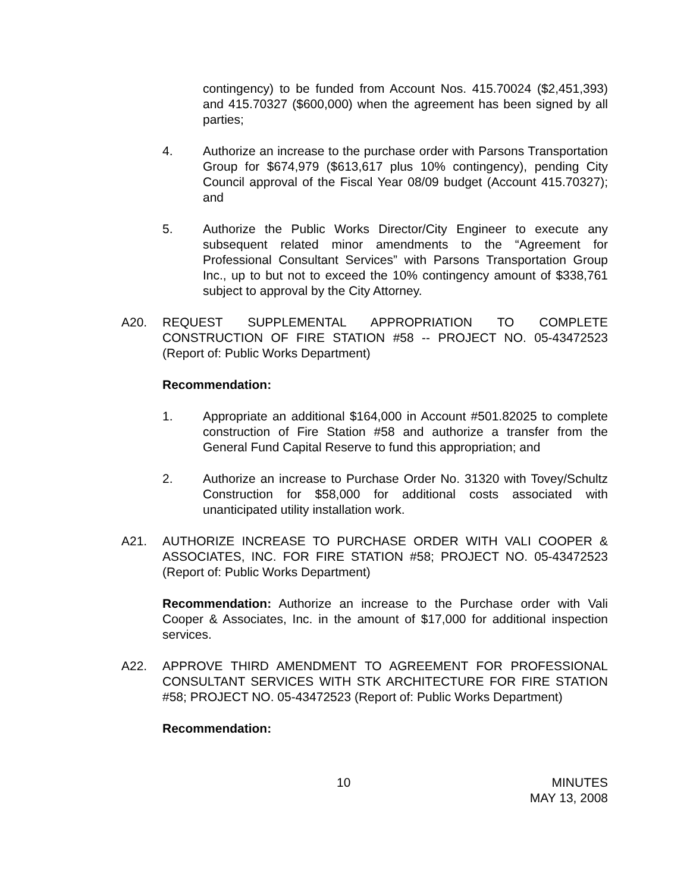contingency) to be funded from Account Nos. 415.70024 ($2,451,393) and 415.70327 ($600,000) when the agreement has been signed by all parties;
4. Authorize an increase to the purchase order with Parsons Transportation Group for $674,979 ($613,617 plus 10% contingency), pending City Council approval of the Fiscal Year 08/09 budget (Account 415.70327); and
5. Authorize the Public Works Director/City Engineer to execute any subsequent related minor amendments to the “Agreement for Professional Consultant Services” with Parsons Transportation Group Inc., up to but not to exceed the 10% contingency amount of $338,761 subject to approval by the City Attorney.
A20. REQUEST SUPPLEMENTAL APPROPRIATION TO COMPLETE CONSTRUCTION OF FIRE STATION #58 -- PROJECT NO. 05-43472523 (Report of: Public Works Department)
Recommendation:
1. Appropriate an additional $164,000 in Account #501.82025 to complete construction of Fire Station #58 and authorize a transfer from the General Fund Capital Reserve to fund this appropriation; and
2. Authorize an increase to Purchase Order No. 31320 with Tovey/Schultz Construction for $58,000 for additional costs associated with unanticipated utility installation work.
A21. AUTHORIZE INCREASE TO PURCHASE ORDER WITH VALI COOPER & ASSOCIATES, INC. FOR FIRE STATION #58; PROJECT NO. 05-43472523 (Report of: Public Works Department)
Recommendation: Authorize an increase to the Purchase order with Vali Cooper & Associates, Inc. in the amount of $17,000 for additional inspection services.
A22. APPROVE THIRD AMENDMENT TO AGREEMENT FOR PROFESSIONAL CONSULTANT SERVICES WITH STK ARCHITECTURE FOR FIRE STATION #58; PROJECT NO. 05-43472523 (Report of: Public Works Department)
Recommendation:
10 MINUTES
MAY 13, 2008